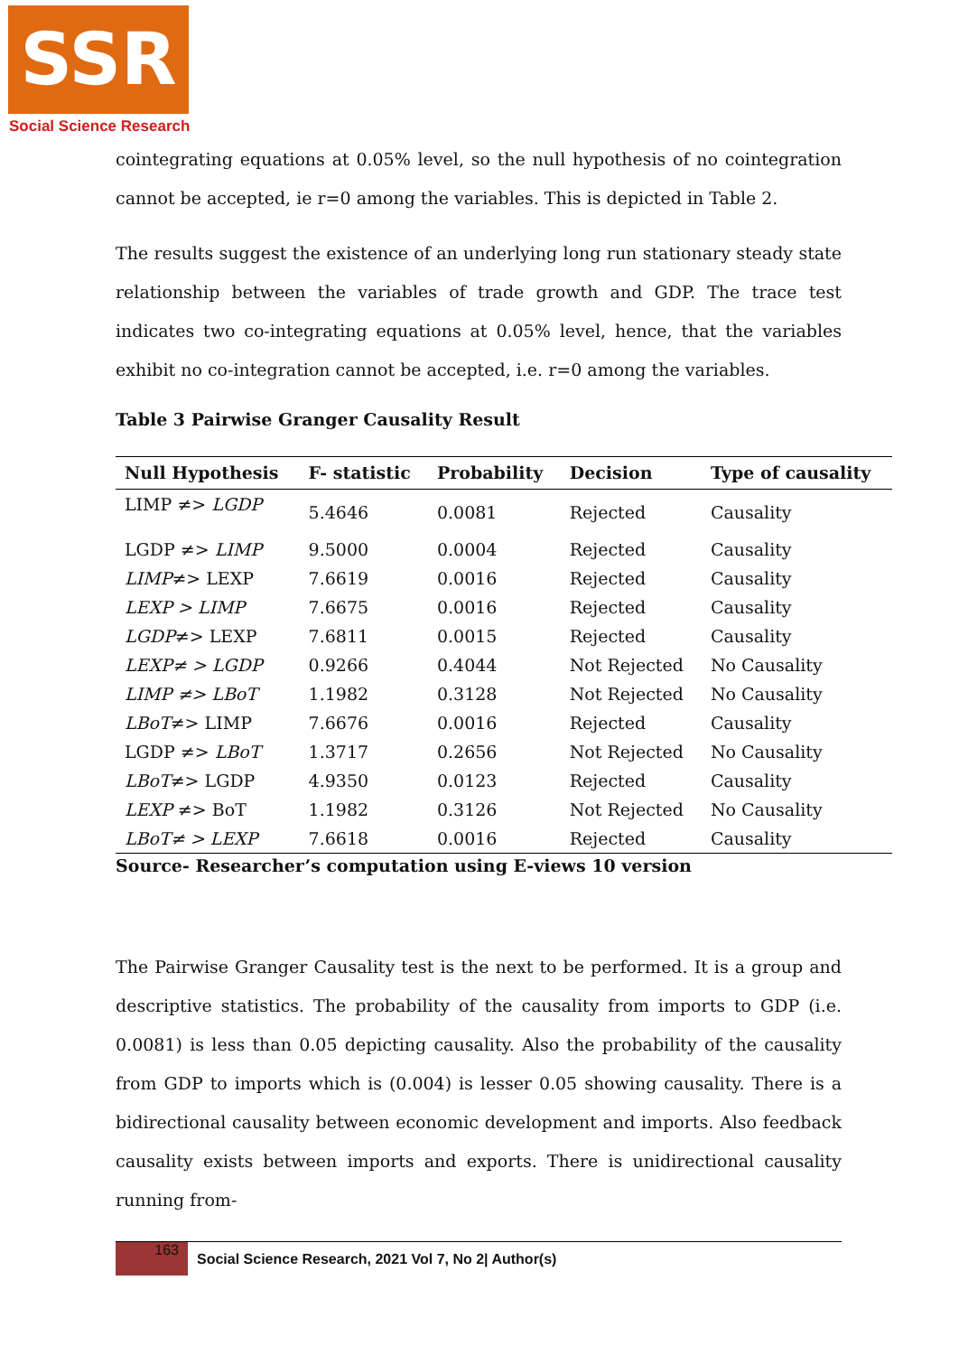SSR
Social Science Research
cointegrating equations at 0.05% level, so the null hypothesis of no cointegration cannot be accepted, ie r=0 among the variables. This is depicted in Table 2.
The results suggest the existence of an underlying long run stationary steady state relationship between the variables of trade growth and GDP. The trace test indicates two co-integrating equations at 0.05% level, hence, that the variables exhibit no co-integration cannot be accepted, i.e. r=0 among the variables.
Table 3 Pairwise Granger Causality Result
| Null Hypothesis | F- statistic | Probability | Decision | Type of causality |
| --- | --- | --- | --- | --- |
| LIMP ≠> LGDP | 5.4646 | 0.0081 | Rejected | Causality |
| LGDP ≠> LIMP | 9.5000 | 0.0004 | Rejected | Causality |
| LIMP ≠> LEXP | 7.6619 | 0.0016 | Rejected | Causality |
| LEXP > LIMP | 7.6675 | 0.0016 | Rejected | Causality |
| LGDP ≠> LEXP | 7.6811 | 0.0015 | Rejected | Causality |
| LEXP≠ > LGDP | 0.9266 | 0.4044 | Not Rejected | No Causality |
| LIMP ≠> LBoT | 1.1982 | 0.3128 | Not Rejected | No Causality |
| LBoT ≠> LIMP | 7.6676 | 0.0016 | Rejected | Causality |
| LGDP ≠> LBoT | 1.3717 | 0.2656 | Not Rejected | No Causality |
| LBoT ≠> LGDP | 4.9350 | 0.0123 | Rejected | Causality |
| LEXP ≠> BoT | 1.1982 | 0.3126 | Not Rejected | No Causality |
| LBoT≠ > LEXP | 7.6618 | 0.0016 | Rejected | Causality |
Source- Researcher’s computation using E-views 10 version
The Pairwise Granger Causality test is the next to be performed. It is a group and descriptive statistics. The probability of the causality from imports to GDP (i.e. 0.0081) is less than 0.05 depicting causality. Also the probability of the causality from GDP to imports which is (0.004) is lesser 0.05 showing causality. There is a bidirectional causality between economic development and imports. Also feedback causality exists between imports and exports. There is unidirectional causality running from-
163
Social Science Research, 2021 Vol 7, No 2| Author(s)